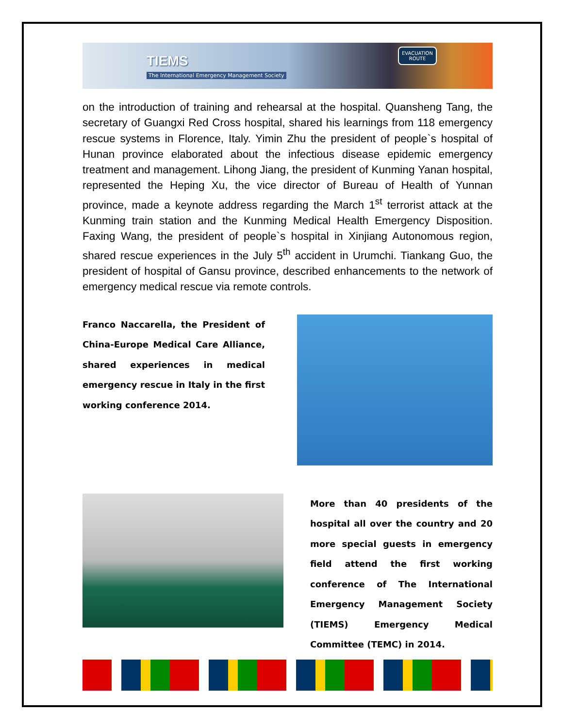TIEMS
The International Emergency Management Society
EVACUATION
ROUTE
on the introduction of training and rehearsal at the hospital. Quansheng Tang, the secretary of Guangxi Red Cross hospital, shared his learnings from 118 emergency rescue systems in Florence, Italy. Yimin Zhu the president of people`s hospital of Hunan province elaborated about the infectious disease epidemic emergency treatment and management. Lihong Jiang, the president of Kunming Yanan hospital, represented the Heping Xu, the vice director of Bureau of Health of Yunnan province, made a keynote address regarding the March 1<sup>st</sup> terrorist attack at the Kunming train station and the Kunming Medical Health Emergency Disposition. Faxing Wang, the president of people`s hospital in Xinjiang Autonomous region, shared rescue experiences in the July 5<sup>th</sup> accident in Urumchi. Tiankang Guo, the president of hospital of Gansu province, described enhancements to the network of emergency medical rescue via remote controls.
Franco Naccarella, the President of China-Europe Medical Care Alliance, shared experiences in medical emergency rescue in Italy in the first working conference 2014.
More than 40 presidents of the hospital all over the country and 20 more special guests in emergency field attend the first working conference of The International Emergency Management Society (TIEMS) Emergency Medical Committee (TEMC) in 2014.